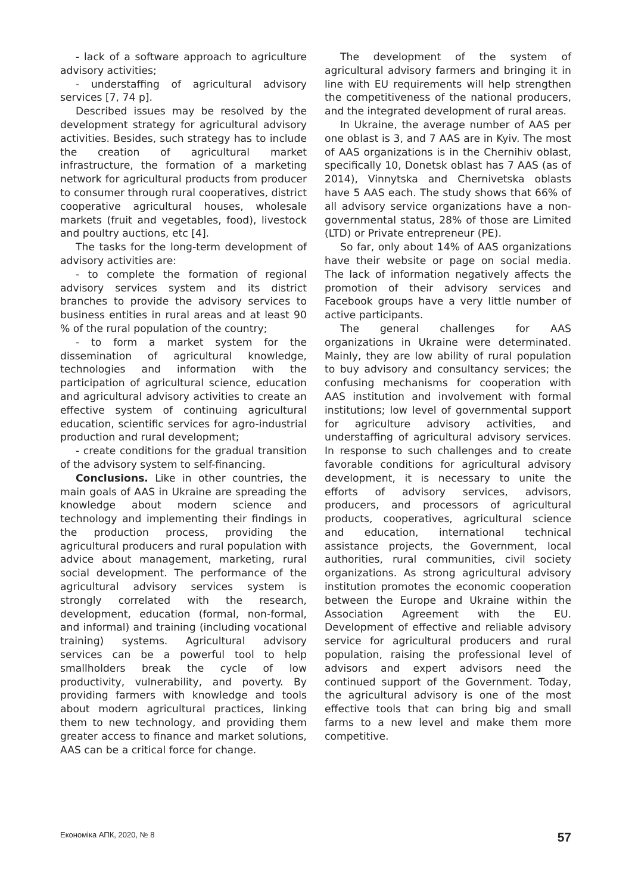- lack of a software approach to agriculture advisory activities;
- understaffing of agricultural advisory services [7, 74 p].
Described issues may be resolved by the development strategy for agricultural advisory activities. Besides, such strategy has to include the creation of agricultural market infrastructure, the formation of a marketing network for agricultural products from producer to consumer through rural cooperatives, district cooperative agricultural houses, wholesale markets (fruit and vegetables, food), livestock and poultry auctions, etc [4].
The tasks for the long-term development of advisory activities are:
- to complete the formation of regional advisory services system and its district branches to provide the advisory services to business entities in rural areas and at least 90 % of the rural population of the country;
- to form a market system for the dissemination of agricultural knowledge, technologies and information with the participation of agricultural science, education and agricultural advisory activities to create an effective system of continuing agricultural education, scientific services for agro-industrial production and rural development;
- create conditions for the gradual transition of the advisory system to self-financing.
Conclusions. Like in other countries, the main goals of AAS in Ukraine are spreading the knowledge about modern science and technology and implementing their findings in the production process, providing the agricultural producers and rural population with advice about management, marketing, rural social development. The performance of the agricultural advisory services system is strongly correlated with the research, development, education (formal, non-formal, and informal) and training (including vocational training) systems. Agricultural advisory services can be a powerful tool to help smallholders break the cycle of low productivity, vulnerability, and poverty. By providing farmers with knowledge and tools about modern agricultural practices, linking them to new technology, and providing them greater access to finance and market solutions, AAS can be a critical force for change.
The development of the system of agricultural advisory farmers and bringing it in line with EU requirements will help strengthen the competitiveness of the national producers, and the integrated development of rural areas.
In Ukraine, the average number of AAS per one oblast is 3, and 7 AAS are in Kyiv. The most of AAS organizations is in the Chernihiv oblast, specifically 10, Donetsk oblast has 7 AAS (as of 2014), Vinnytska and Chernivetska oblasts have 5 AAS each. The study shows that 66% of all advisory service organizations have a non-governmental status, 28% of those are Limited (LTD) or Private entrepreneur (PE).
So far, only about 14% of AAS organizations have their website or page on social media. The lack of information negatively affects the promotion of their advisory services and Facebook groups have a very little number of active participants.
The general challenges for AAS organizations in Ukraine were determinated. Mainly, they are low ability of rural population to buy advisory and consultancy services; the confusing mechanisms for cooperation with AAS institution and involvement with formal institutions; low level of governmental support for agriculture advisory activities, and understaffing of agricultural advisory services. In response to such challenges and to create favorable conditions for agricultural advisory development, it is necessary to unite the efforts of advisory services, advisors, producers, and processors of agricultural products, cooperatives, agricultural science and education, international technical assistance projects, the Government, local authorities, rural communities, civil society organizations. As strong agricultural advisory institution promotes the economic cooperation between the Europe and Ukraine within the Association Agreement with the EU. Development of effective and reliable advisory service for agricultural producers and rural population, raising the professional level of advisors and expert advisors need the continued support of the Government. Today, the agricultural advisory is one of the most effective tools that can bring big and small farms to a new level and make them more competitive.
Економіка АПК, 2020, № 8 57